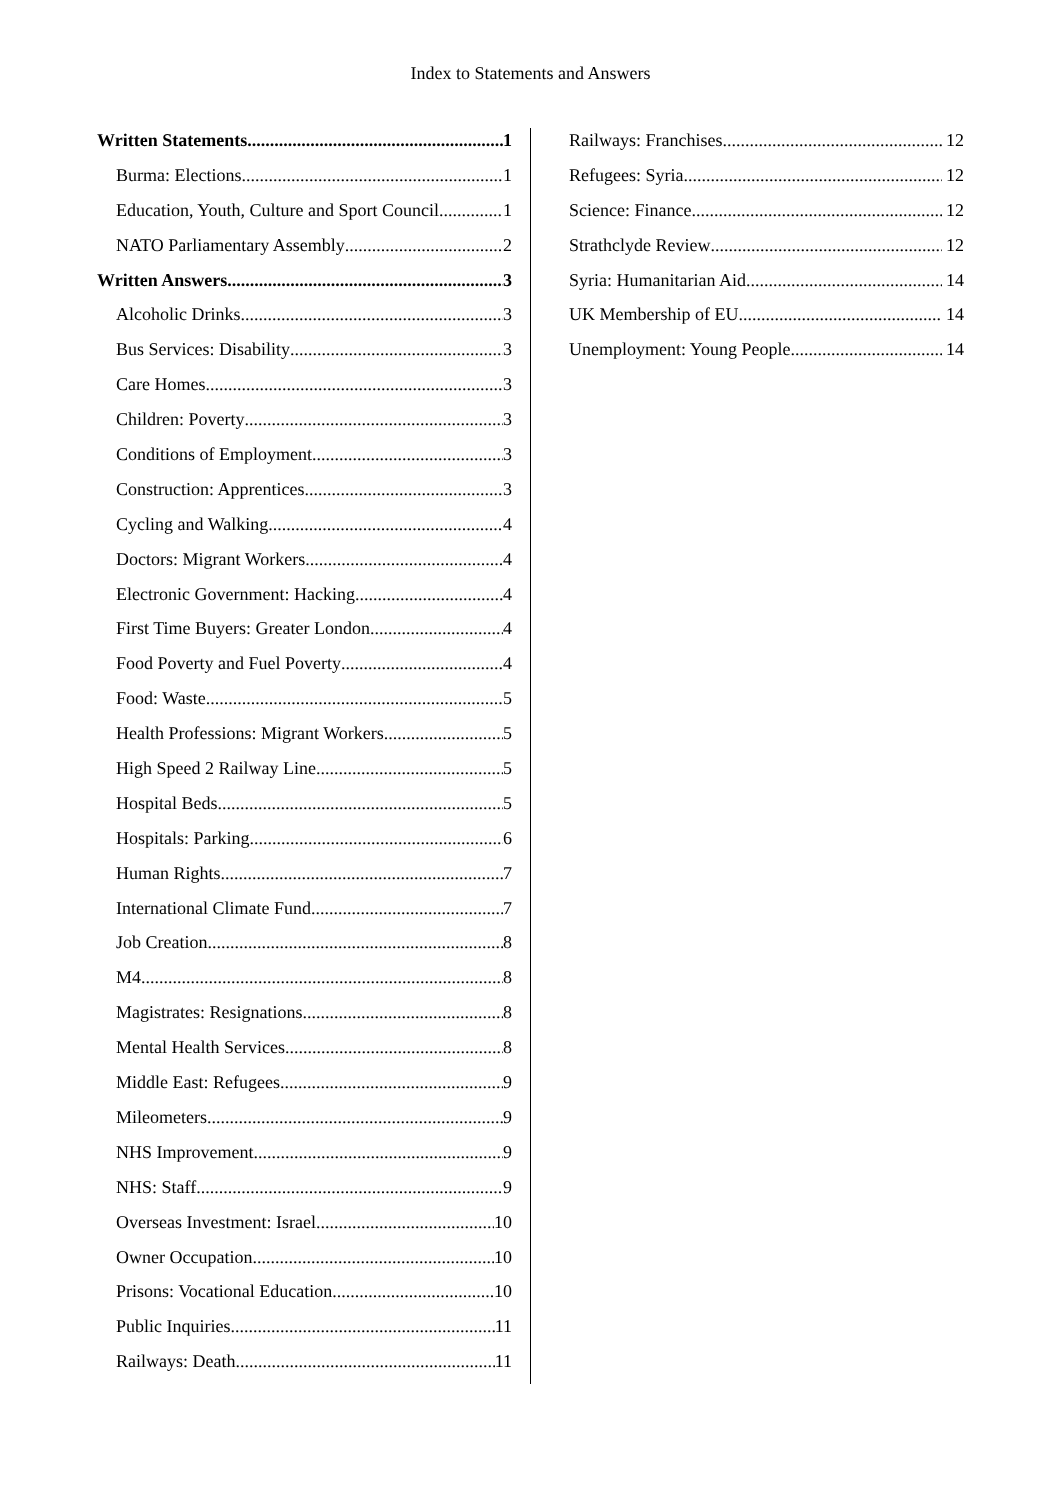Index to Statements and Answers
Written Statements 1
Burma: Elections 1
Education, Youth, Culture and Sport Council 1
NATO Parliamentary Assembly 2
Written Answers 3
Alcoholic Drinks 3
Bus Services: Disability 3
Care Homes 3
Children: Poverty 3
Conditions of Employment 3
Construction: Apprentices 3
Cycling and Walking 4
Doctors: Migrant Workers 4
Electronic Government: Hacking 4
First Time Buyers: Greater London 4
Food Poverty and Fuel Poverty 4
Food: Waste 5
Health Professions: Migrant Workers 5
High Speed 2 Railway Line 5
Hospital Beds 5
Hospitals: Parking 6
Human Rights 7
International Climate Fund 7
Job Creation 8
M4 8
Magistrates: Resignations 8
Mental Health Services 8
Middle East: Refugees 9
Mileometers 9
NHS Improvement 9
NHS: Staff 9
Overseas Investment: Israel 10
Owner Occupation 10
Prisons: Vocational Education 10
Public Inquiries 11
Railways: Death 11
Railways: Franchises 12
Refugees: Syria 12
Science: Finance 12
Strathclyde Review 12
Syria: Humanitarian Aid 14
UK Membership of EU 14
Unemployment: Young People 14